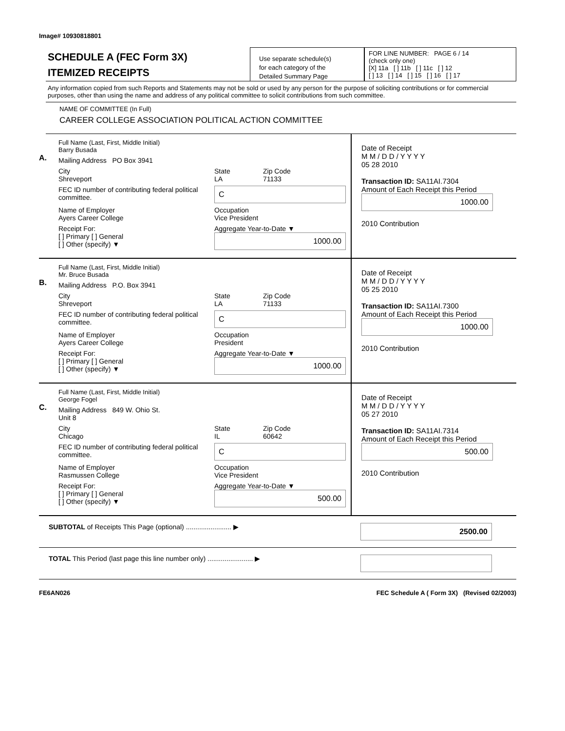Image# 10930818801
SCHEDULE A (FEC Form 3X)
ITEMIZED RECEIPTS
Use separate schedule(s)
for each category of the
Detailed Summary Page
FOR LINE NUMBER: PAGE 6 / 14
(check only one)
[X] 11a [ ] 11b [ ] 11c [ ] 12
[ ] 13 [ ] 14 [ ] 15 [ ] 16 [ ] 17
Any information copied from such Reports and Statements may not be sold or used by any person for the purpose of soliciting contributions or for commercial purposes, other than using the name and address of any political committee to solicit contributions from such committee.
NAME OF COMMITTEE (In Full)
CAREER COLLEGE ASSOCIATION POLITICAL ACTION COMMITTEE
A.
Full Name (Last, First, Middle Initial)
Barry Busada
Mailing Address PO Box 3941
City
Shreveport State
LA Zip Code
71133
FEC ID number of contributing federal political committee. C
Name of Employer
Ayers Career College Occupation
Vice President
Receipt For:
[ ] Primary [ ] General
[ ] Other (specify) ▼ Aggregate Year-to-Date ▼
1000.00
Date of Receipt
M M / D D / Y Y Y Y
05 28 2010
Transaction ID: SA11AI.7304
Amount of Each Receipt this Period
1000.00
2010 Contribution
B.
Full Name (Last, First, Middle Initial)
Mr. Bruce Busada
Mailing Address P.O. Box 3941
City
Shreveport State
LA Zip Code
71133
FEC ID number of contributing federal political committee. C
Name of Employer
Ayers Career College Occupation
President
Receipt For:
[ ] Primary [ ] General
[ ] Other (specify) ▼ Aggregate Year-to-Date ▼
1000.00
Date of Receipt
M M / D D / Y Y Y Y
05 25 2010
Transaction ID: SA11AI.7300
Amount of Each Receipt this Period
1000.00
2010 Contribution
C.
Full Name (Last, First, Middle Initial)
George Fogel
Mailing Address 849 W. Ohio St.
Unit 8
City
Chicago State
IL Zip Code
60642
FEC ID number of contributing federal political committee. C
Name of Employer
Rasmussen College Occupation
Vice President
Receipt For:
[ ] Primary [ ] General
[ ] Other (specify) ▼ Aggregate Year-to-Date ▼
500.00
Date of Receipt
M M / D D / Y Y Y Y
05 27 2010
Transaction ID: SA11AI.7314
Amount of Each Receipt this Period
500.00
2010 Contribution
SUBTOTAL of Receipts This Page (optional) ........................ ▶ 2500.00
TOTAL This Period (last page this line number only) ........................ ▶
FE6AN026 FEC Schedule A ( Form 3X) (Revised 02/2003)